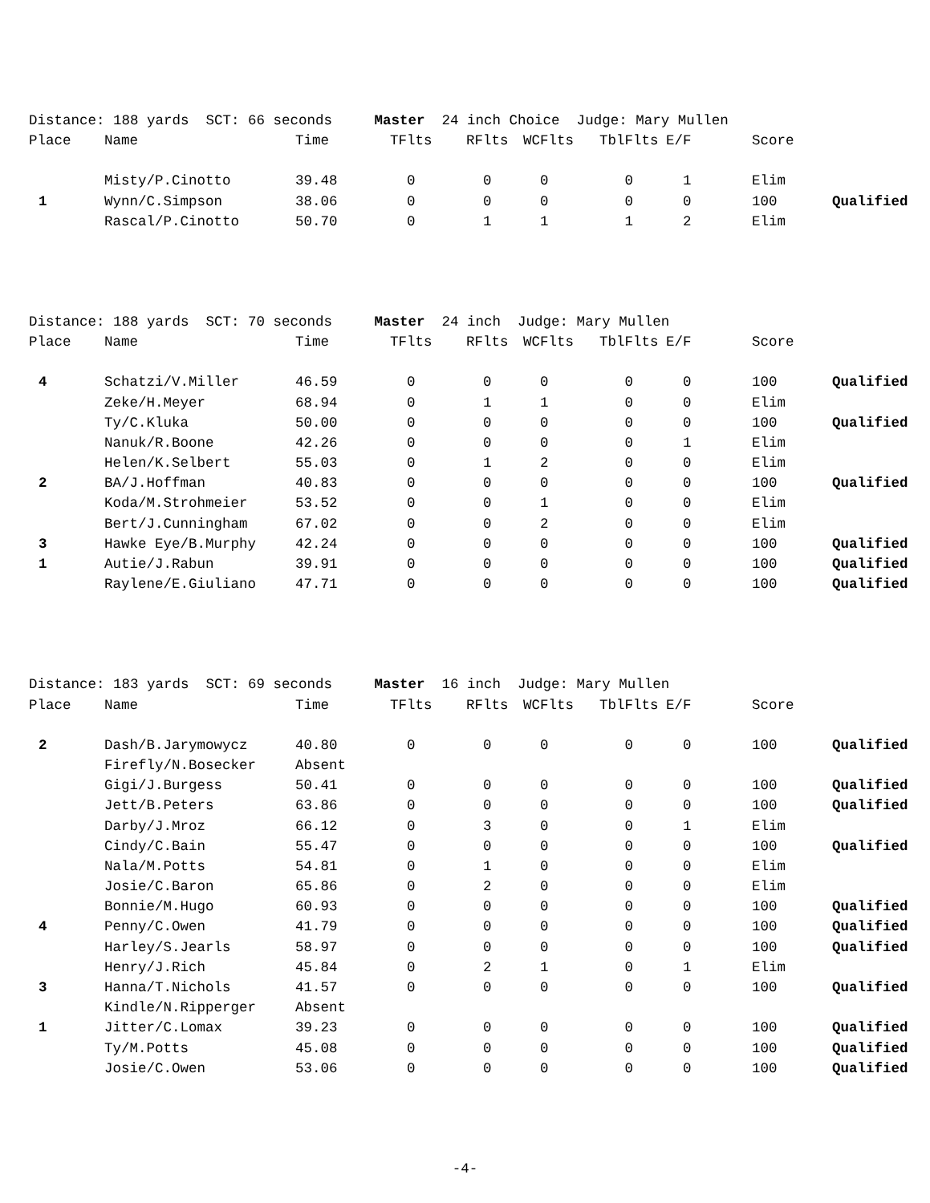Distance: 188 yards SCT: 66 seconds Master 24 inch Choice Judge: Mary Mullen
| Place | Name | Time | TFlts | RFlts | WCFlts | TblFlts | E/F | Score | |
| --- | --- | --- | --- | --- | --- | --- | --- | --- | --- |
| | Misty/P.Cinotto | 39.48 | 0 | 0 | 0 | 0 | 1 | Elim | |
| 1 | Wynn/C.Simpson | 38.06 | 0 | 0 | 0 | 0 | 0 | 100 | Qualified |
| | Rascal/P.Cinotto | 50.70 | 0 | 1 | 1 | 1 | 2 | Elim | |
Distance: 188 yards SCT: 70 seconds Master 24 inch Judge: Mary Mullen
| Place | Name | Time | TFlts | RFlts | WCFlts | TblFlts | E/F | Score | |
| --- | --- | --- | --- | --- | --- | --- | --- | --- | --- |
| 4 | Schatzi/V.Miller | 46.59 | 0 | 0 | 0 | 0 | 0 | 100 | Qualified |
| | Zeke/H.Meyer | 68.94 | 0 | 1 | 1 | 0 | 0 | Elim | |
| | Ty/C.Kluka | 50.00 | 0 | 0 | 0 | 0 | 0 | 100 | Qualified |
| | Nanuk/R.Boone | 42.26 | 0 | 0 | 0 | 0 | 1 | Elim | |
| | Helen/K.Selbert | 55.03 | 0 | 1 | 2 | 0 | 0 | Elim | |
| 2 | BA/J.Hoffman | 40.83 | 0 | 0 | 0 | 0 | 0 | 100 | Qualified |
| | Koda/M.Strohmeier | 53.52 | 0 | 0 | 1 | 0 | 0 | Elim | |
| | Bert/J.Cunningham | 67.02 | 0 | 0 | 2 | 0 | 0 | Elim | |
| 3 | Hawke Eye/B.Murphy | 42.24 | 0 | 0 | 0 | 0 | 0 | 100 | Qualified |
| 1 | Autie/J.Rabun | 39.91 | 0 | 0 | 0 | 0 | 0 | 100 | Qualified |
| | Raylene/E.Giuliano | 47.71 | 0 | 0 | 0 | 0 | 0 | 100 | Qualified |
Distance: 183 yards SCT: 69 seconds Master 16 inch Judge: Mary Mullen
| Place | Name | Time | TFlts | RFlts | WCFlts | TblFlts | E/F | Score | |
| --- | --- | --- | --- | --- | --- | --- | --- | --- | --- |
| 2 | Dash/B.Jarymowycz | 40.80 | 0 | 0 | 0 | 0 | 0 | 100 | Qualified |
| | Firefly/N.Bosecker | Absent | | | | | | | |
| | Gigi/J.Burgess | 50.41 | 0 | 0 | 0 | 0 | 0 | 100 | Qualified |
| | Jett/B.Peters | 63.86 | 0 | 0 | 0 | 0 | 0 | 100 | Qualified |
| | Darby/J.Mroz | 66.12 | 0 | 3 | 0 | 0 | 1 | Elim | |
| | Cindy/C.Bain | 55.47 | 0 | 0 | 0 | 0 | 0 | 100 | Qualified |
| | Nala/M.Potts | 54.81 | 0 | 1 | 0 | 0 | 0 | Elim | |
| | Josie/C.Baron | 65.86 | 0 | 2 | 0 | 0 | 0 | Elim | |
| | Bonnie/M.Hugo | 60.93 | 0 | 0 | 0 | 0 | 0 | 100 | Qualified |
| 4 | Penny/C.Owen | 41.79 | 0 | 0 | 0 | 0 | 0 | 100 | Qualified |
| | Harley/S.Jearls | 58.97 | 0 | 0 | 0 | 0 | 0 | 100 | Qualified |
| | Henry/J.Rich | 45.84 | 0 | 2 | 1 | 0 | 1 | Elim | |
| 3 | Hanna/T.Nichols | 41.57 | 0 | 0 | 0 | 0 | 0 | 100 | Qualified |
| | Kindle/N.Ripperger | Absent | | | | | | | |
| 1 | Jitter/C.Lomax | 39.23 | 0 | 0 | 0 | 0 | 0 | 100 | Qualified |
| | Ty/M.Potts | 45.08 | 0 | 0 | 0 | 0 | 0 | 100 | Qualified |
| | Josie/C.Owen | 53.06 | 0 | 0 | 0 | 0 | 0 | 100 | Qualified |
-4-